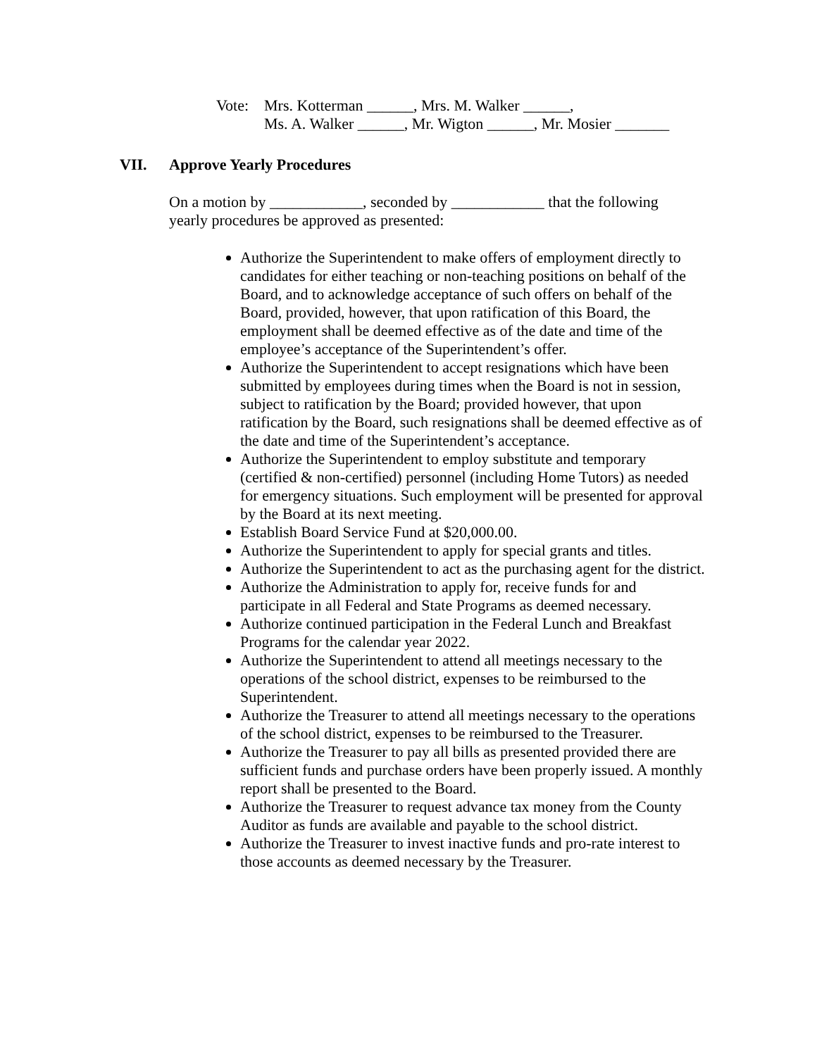Vote: Mrs. Kotterman ______, Mrs. M. Walker ______,
Ms. A. Walker ______, Mr. Wigton ______, Mr. Mosier _______
VII. Approve Yearly Procedures
On a motion by ____________, seconded by ____________ that the following yearly procedures be approved as presented:
Authorize the Superintendent to make offers of employment directly to candidates for either teaching or non-teaching positions on behalf of the Board, and to acknowledge acceptance of such offers on behalf of the Board, provided, however, that upon ratification of this Board, the employment shall be deemed effective as of the date and time of the employee’s acceptance of the Superintendent’s offer.
Authorize the Superintendent to accept resignations which have been submitted by employees during times when the Board is not in session, subject to ratification by the Board; provided however, that upon ratification by the Board, such resignations shall be deemed effective as of the date and time of the Superintendent’s acceptance.
Authorize the Superintendent to employ substitute and temporary (certified & non-certified) personnel (including Home Tutors) as needed for emergency situations. Such employment will be presented for approval by the Board at its next meeting.
Establish Board Service Fund at $20,000.00.
Authorize the Superintendent to apply for special grants and titles.
Authorize the Superintendent to act as the purchasing agent for the district.
Authorize the Administration to apply for, receive funds for and participate in all Federal and State Programs as deemed necessary.
Authorize continued participation in the Federal Lunch and Breakfast Programs for the calendar year 2022.
Authorize the Superintendent to attend all meetings necessary to the operations of the school district, expenses to be reimbursed to the Superintendent.
Authorize the Treasurer to attend all meetings necessary to the operations of the school district, expenses to be reimbursed to the Treasurer.
Authorize the Treasurer to pay all bills as presented provided there are sufficient funds and purchase orders have been properly issued. A monthly report shall be presented to the Board.
Authorize the Treasurer to request advance tax money from the County Auditor as funds are available and payable to the school district.
Authorize the Treasurer to invest inactive funds and pro-rate interest to those accounts as deemed necessary by the Treasurer.